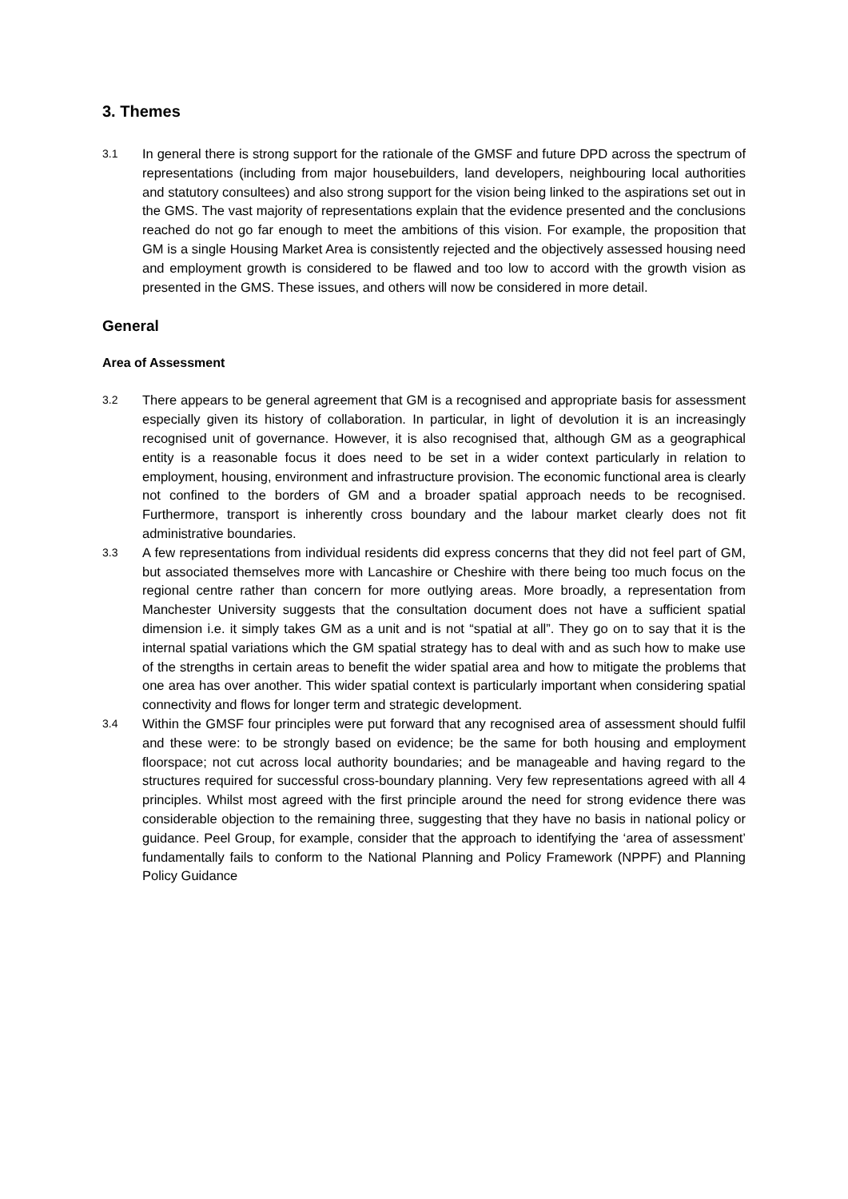3. Themes
3.1
In general there is strong support for the rationale of the GMSF and future DPD across the spectrum of representations (including from major housebuilders, land developers, neighbouring local authorities and statutory consultees) and also strong support for the vision being linked to the aspirations set out in the GMS. The vast majority of representations explain that the evidence presented and the conclusions reached do not go far enough to meet the ambitions of this vision. For example, the proposition that GM is a single Housing Market Area is consistently rejected and the objectively assessed housing need and employment growth is considered to be flawed and too low to accord with the growth vision as presented in the GMS. These issues, and others will now be considered in more detail.
General
Area of Assessment
3.2
There appears to be general agreement that GM is a recognised and appropriate basis for assessment especially given its history of collaboration. In particular, in light of devolution it is an increasingly recognised unit of governance. However, it is also recognised that, although GM as a geographical entity is a reasonable focus it does need to be set in a wider context particularly in relation to employment, housing, environment and infrastructure provision. The economic functional area is clearly not confined to the borders of GM and a broader spatial approach needs to be recognised. Furthermore, transport is inherently cross boundary and the labour market clearly does not fit administrative boundaries.
3.3
A few representations from individual residents did express concerns that they did not feel part of GM, but associated themselves more with Lancashire or Cheshire with there being too much focus on the regional centre rather than concern for more outlying areas. More broadly, a representation from Manchester University suggests that the consultation document does not have a sufficient spatial dimension i.e. it simply takes GM as a unit and is not “spatial at all”. They go on to say that it is the internal spatial variations which the GM spatial strategy has to deal with and as such how to make use of the strengths in certain areas to benefit the wider spatial area and how to mitigate the problems that one area has over another. This wider spatial context is particularly important when considering spatial connectivity and flows for longer term and strategic development.
3.4
Within the GMSF four principles were put forward that any recognised area of assessment should fulfil and these were: to be strongly based on evidence; be the same for both housing and employment floorspace; not cut across local authority boundaries; and be manageable and having regard to the structures required for successful cross-boundary planning. Very few representations agreed with all 4 principles. Whilst most agreed with the first principle around the need for strong evidence there was considerable objection to the remaining three, suggesting that they have no basis in national policy or guidance. Peel Group, for example, consider that the approach to identifying the ‘area of assessment’ fundamentally fails to conform to the National Planning and Policy Framework (NPPF) and Planning Policy Guidance